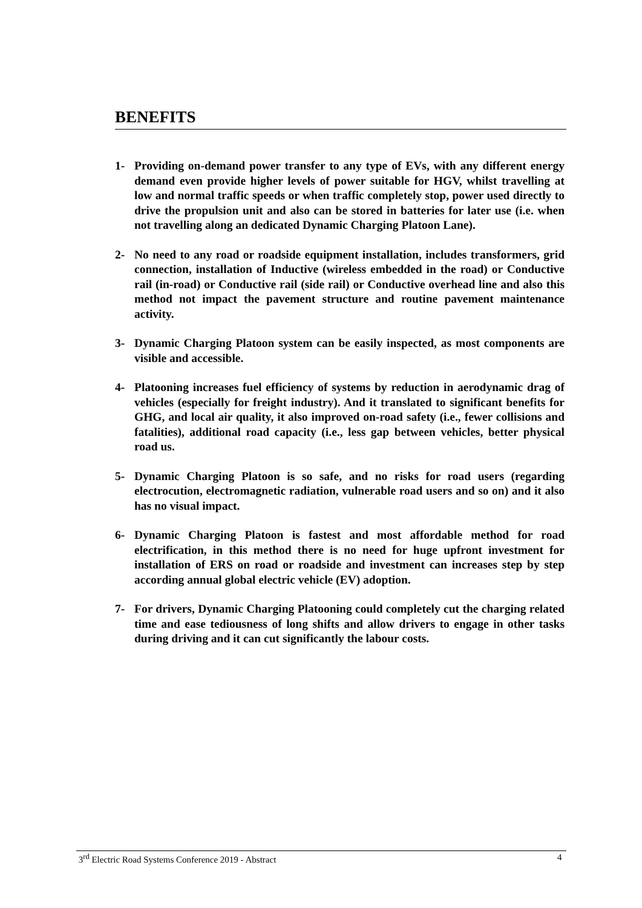BENEFITS
1- Providing on-demand power transfer to any type of EVs, with any different energy demand even provide higher levels of power suitable for HGV, whilst travelling at low and normal traffic speeds or when traffic completely stop, power used directly to drive the propulsion unit and also can be stored in batteries for later use (i.e. when not travelling along an dedicated Dynamic Charging Platoon Lane).
2- No need to any road or roadside equipment installation, includes transformers, grid connection, installation of Inductive (wireless embedded in the road) or Conductive rail (in-road) or Conductive rail (side rail) or Conductive overhead line and also this method not impact the pavement structure and routine pavement maintenance activity.
3- Dynamic Charging Platoon system can be easily inspected, as most components are visible and accessible.
4- Platooning increases fuel efficiency of systems by reduction in aerodynamic drag of vehicles (especially for freight industry). And it translated to significant benefits for GHG, and local air quality, it also improved on-road safety (i.e., fewer collisions and fatalities), additional road capacity (i.e., less gap between vehicles, better physical road us.
5- Dynamic Charging Platoon is so safe, and no risks for road users (regarding electrocution, electromagnetic radiation, vulnerable road users and so on) and it also has no visual impact.
6- Dynamic Charging Platoon is fastest and most affordable method for road electrification, in this method there is no need for huge upfront investment for installation of ERS on road or roadside and investment can increases step by step according annual global electric vehicle (EV) adoption.
7- For drivers, Dynamic Charging Platooning could completely cut the charging related time and ease tediousness of long shifts and allow drivers to engage in other tasks during driving and it can cut significantly the labour costs.
3<sup>rd</sup> Electric Road Systems Conference 2019 - Abstract 4